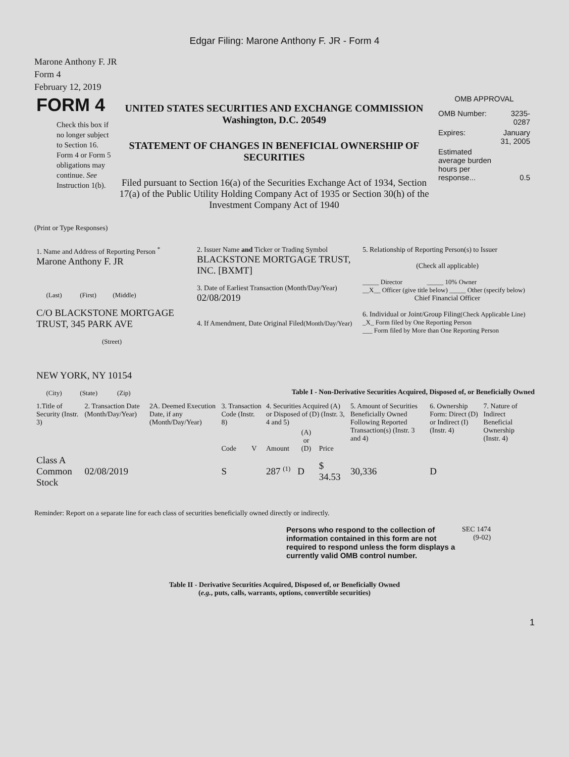Edgar Filing: Marone Anthony F. JR - Form 4
Marone Anthony F. JR
Form 4
February 12, 2019
| FORM 4 Check this box if no longer subject to Section 16. Form 4 or Form 5 obligations may continue. See Instruction 1(b). | UNITED STATES SECURITIES AND EXCHANGE COMMISSION Washington, D.C. 20549 STATEMENT OF CHANGES IN BENEFICIAL OWNERSHIP OF SECURITIES Filed pursuant to Section 16(a) of the Securities Exchange Act of 1934, Section 17(a) of the Public Utility Holding Company Act of 1935 or Section 30(h) of the Investment Company Act of 1940 | OMB APPROVAL / OMB Number: / 3235-0287 / / Expires: / January 31, 2005 / / Estimated average burden hours per response... / 0.5 / |
(Print or Type Responses)
| 1. Name and Address of Reporting Person <sup>*</sup> Marone Anthony F. JR (Last) (First) (Middle) C/O BLACKSTONE MORTGAGE TRUST, 345 PARK AVE (Street) NEW YORK, NY 10154 (City) (State) (Zip) | 2. Issuer Name and Ticker or Trading Symbol BLACKSTONE MORTGAGE TRUST, INC. [BXMT] 3. Date of Earliest Transaction (Month/Day/Year) 02/08/2019 4. If Amendment, Date Original Filed (Month/Day/Year) | 5. Relationship of Reporting Person(s) to Issuer (Check all applicable) _____ Director _____ 10% Owner __X__ Officer (give title below) _____ Other (specify below) Chief Financial Officer 6. Individual or Joint/Group Filing (Check Applicable Line) _X_ Form filed by One Reporting Person ___ Form filed by More than One Reporting Person |
Table I - Non-Derivative Securities Acquired, Disposed of, or Beneficially Owned
| 1.Title of Security (Instr. 3) | 2. Transaction Date (Month/Day/Year) | 2A. Deemed Execution Date, if any (Month/Day/Year) | 3. Transaction Code (Instr. 8) | | 4. Securities Acquired (A) or Disposed of (D) (Instr. 3, 4 and 5) | | | 5. Amount of Securities Beneficially Owned Following Reported Transaction(s) (Instr. 3 and 4) | 6. Ownership Form: Direct (D) or Indirect (I) (Instr. 4) | 7. Nature of Indirect Beneficial Ownership (Instr. 4) |
| --- | --- | --- | --- | --- | --- | --- | --- | --- | --- | --- |
| | | | Code | V | Amount | (A) or (D) | Price | | | |
| Class A Common Stock | 02/08/2019 | | S | | 287 <sup>(1)</sup> | D | $ 34.53 | 30,336 | D | |
Reminder: Report on a separate line for each class of securities beneficially owned directly or indirectly.
| Persons who respond to the collection of information contained in this form are not required to respond unless the form displays a currently valid OMB control number. | SEC 1474 (9-02) |
Table II - Derivative Securities Acquired, Disposed of, or Beneficially Owned
(e.g., puts, calls, warrants, options, convertible securities)
1